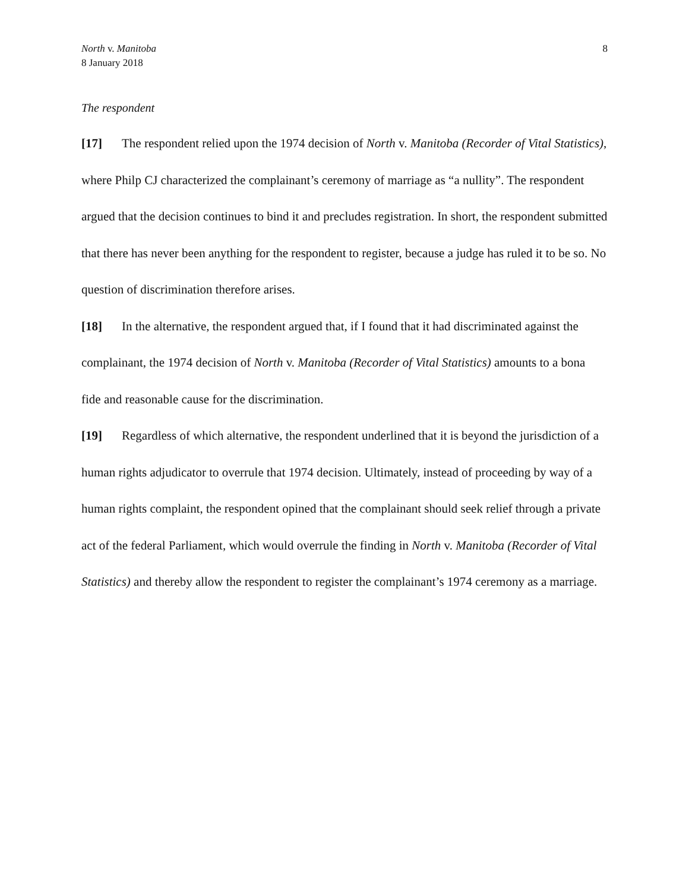North v. Manitoba
8 January 2018
8
The respondent
[17] The respondent relied upon the 1974 decision of North v. Manitoba (Recorder of Vital Statistics), where Philp CJ characterized the complainant’s ceremony of marriage as “a nullity”. The respondent argued that the decision continues to bind it and precludes registration. In short, the respondent submitted that there has never been anything for the respondent to register, because a judge has ruled it to be so. No question of discrimination therefore arises.
[18] In the alternative, the respondent argued that, if I found that it had discriminated against the complainant, the 1974 decision of North v. Manitoba (Recorder of Vital Statistics) amounts to a bona fide and reasonable cause for the discrimination.
[19] Regardless of which alternative, the respondent underlined that it is beyond the jurisdiction of a human rights adjudicator to overrule that 1974 decision. Ultimately, instead of proceeding by way of a human rights complaint, the respondent opined that the complainant should seek relief through a private act of the federal Parliament, which would overrule the finding in North v. Manitoba (Recorder of Vital Statistics) and thereby allow the respondent to register the complainant’s 1974 ceremony as a marriage.